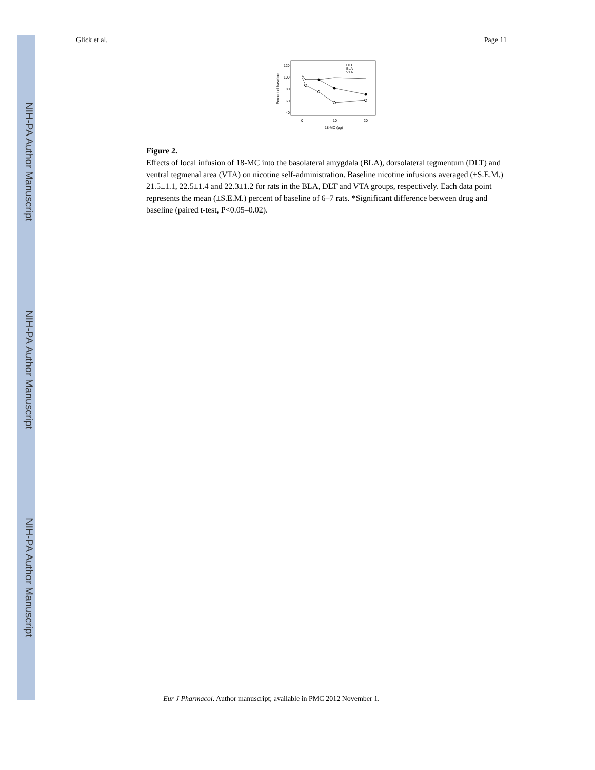NIH-PA Author Manuscript
NIH-PA Author Manuscript
NIH-PA Author Manuscript
Glick et al. Page 11
120
100
80
60
40
Percent of baseline
0
10
20
18-MC (μg)
DLT
BLA
VTA
Figure 2.
Effects of local infusion of 18-MC into the basolateral amygdala (BLA), dorsolateral tegmentum (DLT) and ventral tegmenal area (VTA) on nicotine self-administration. Baseline nicotine infusions averaged (±S.E.M.) 21.5±1.1, 22.5±1.4 and 22.3±1.2 for rats in the BLA, DLT and VTA groups, respectively. Each data point represents the mean (±S.E.M.) percent of baseline of 6–7 rats. *Significant difference between drug and baseline (paired t-test, P<0.05–0.02).
Eur J Pharmacol. Author manuscript; available in PMC 2012 November 1.